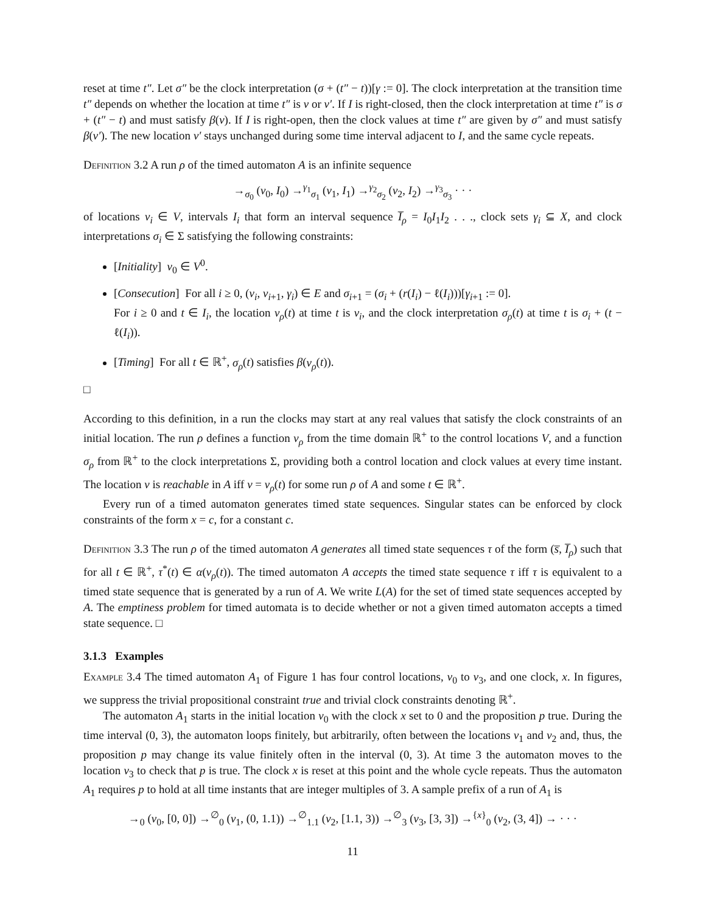reset at time t″. Let σ″ be the clock interpretation (σ + (t″ − t))[γ := 0]. The clock interpretation at the transition time t″ depends on whether the location at time t″ is v or v′. If I is right-closed, then the clock interpretation at time t″ is σ + (t″ − t) and must satisfy β(v). If I is right-open, then the clock values at time t″ are given by σ″ and must satisfy β(v′). The new location v′ stays unchanged during some time interval adjacent to I, and the same cycle repeats.
Definition 3.2 A run ρ of the timed automaton A is an infinite sequence
→<sub>σ<sub>0</sub></sub> (v<sub>0</sub>, I<sub>0</sub>) →<sup>γ<sub>1</sub></sup><sub>σ<sub>1</sub></sub> (v<sub>1</sub>, I<sub>1</sub>) →<sup>γ<sub>2</sub></sup><sub>σ<sub>2</sub></sub> (v<sub>2</sub>, I<sub>2</sub>) →<sup>γ<sub>3</sub></sup><sub>σ<sub>3</sub></sub> · · ·
of locations v<sub>i</sub> ∈ V, intervals I<sub>i</sub> that form an interval sequence I̅<sub>ρ</sub> = I<sub>0</sub>I<sub>1</sub>I<sub>2</sub> . . ., clock sets γ<sub>i</sub> ⊆ X, and clock interpretations σ<sub>i</sub> ∈ Σ satisfying the following constraints:
[Initiality] v<sub>0</sub> ∈ V<sup>0</sup>.
[Consecution] For all i ≥ 0, (v<sub>i</sub>, v<sub>i+1</sub>, γ<sub>i</sub>) ∈ E and σ<sub>i+1</sub> = (σ<sub>i</sub> + (r(I<sub>i</sub>) − ℓ(I<sub>i</sub>)))[γ<sub>i+1</sub> := 0].
For i ≥ 0 and t ∈ I<sub>i</sub>, the location v<sub>ρ</sub>(t) at time t is v<sub>i</sub>, and the clock interpretation σ<sub>ρ</sub>(t) at time t is σ<sub>i</sub> + (t − ℓ(I<sub>i</sub>)).
[Timing] For all t ∈ ℝ<sup>+</sup>, σ<sub>ρ</sub>(t) satisfies β(v<sub>ρ</sub>(t)).
□
According to this definition, in a run the clocks may start at any real values that satisfy the clock constraints of an initial location. The run ρ defines a function v<sub>ρ</sub> from the time domain ℝ<sup>+</sup> to the control locations V, and a function σ<sub>ρ</sub> from ℝ<sup>+</sup> to the clock interpretations Σ, providing both a control location and clock values at every time instant. The location v is reachable in A iff v = v<sub>ρ</sub>(t) for some run ρ of A and some t ∈ ℝ<sup>+</sup>.
Every run of a timed automaton generates timed state sequences. Singular states can be enforced by clock constraints of the form x = c, for a constant c.
Definition 3.3 The run ρ of the timed automaton A generates all timed state sequences τ of the form (s̅, I̅<sub>ρ</sub>) such that for all t ∈ ℝ<sup>+</sup>, τ<sup>*</sup>(t) ∈ α(v<sub>ρ</sub>(t)). The timed automaton A accepts the timed state sequence τ iff τ is equivalent to a timed state sequence that is generated by a run of A. We write L(A) for the set of timed state sequences accepted by A. The emptiness problem for timed automata is to decide whether or not a given timed automaton accepts a timed state sequence. □
3.1.3 Examples
Example 3.4 The timed automaton A<sub>1</sub> of Figure 1 has four control locations, v<sub>0</sub> to v<sub>3</sub>, and one clock, x. In figures, we suppress the trivial propositional constraint true and trivial clock constraints denoting ℝ<sup>+</sup>.
The automaton A<sub>1</sub> starts in the initial location v<sub>0</sub> with the clock x set to 0 and the proposition p true. During the time interval (0, 3), the automaton loops finitely, but arbitrarily, often between the locations v<sub>1</sub> and v<sub>2</sub> and, thus, the proposition p may change its value finitely often in the interval (0, 3). At time 3 the automaton moves to the location v<sub>3</sub> to check that p is true. The clock x is reset at this point and the whole cycle repeats. Thus the automaton A<sub>1</sub> requires p to hold at all time instants that are integer multiples of 3. A sample prefix of a run of A<sub>1</sub> is
→<sub>0</sub> (v<sub>0</sub>, [0, 0]) →<sup>∅</sup><sub>0</sub> (v<sub>1</sub>, (0, 1.1)) →<sup>∅</sup><sub>1.1</sub> (v<sub>2</sub>, [1.1, 3)) →<sup>∅</sup><sub>3</sub> (v<sub>3</sub>, [3, 3]) →<sup>{x}</sup><sub>0</sub> (v<sub>2</sub>, (3, 4]) → · · ·
11